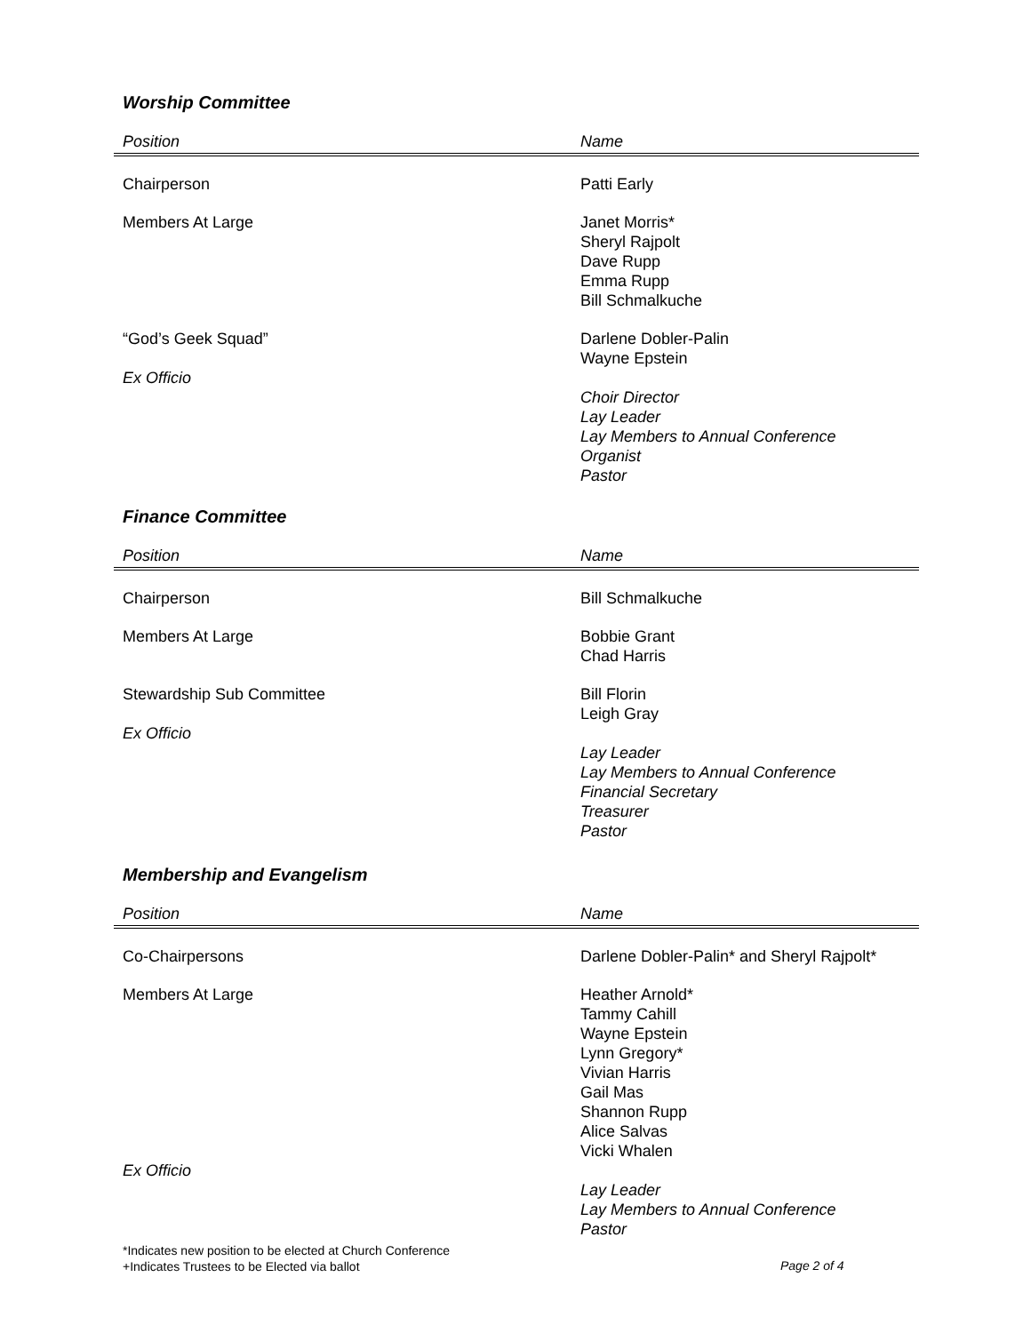Worship Committee
| Position | Name |
| --- | --- |
| Chairperson | Patti Early |
| Members At Large | Janet Morris* Sheryl Rajpolt Dave Rupp Emma Rupp Bill Schmalkuche |
| “God’s Geek Squad” Ex Officio | Darlene Dobler-Palin Wayne Epstein Choir Director Lay Leader Lay Members to Annual Conference Organist Pastor |
Finance Committee
| Position | Name |
| --- | --- |
| Chairperson | Bill Schmalkuche |
| Members At Large | Bobbie Grant Chad Harris |
| Stewardship Sub Committee Ex Officio | Bill Florin Leigh Gray Lay Leader Lay Members to Annual Conference Financial Secretary Treasurer Pastor |
Membership and Evangelism
| Position | Name |
| --- | --- |
| Co-Chairpersons | Darlene Dobler-Palin* and Sheryl Rajpolt* |
| Members At Large Ex Officio | Heather Arnold* Tammy Cahill Wayne Epstein Lynn Gregory* Vivian Harris Gail Mas Shannon Rupp Alice Salvas Vicki Whalen Lay Leader Lay Members to Annual Conference Pastor |
*Indicates new position to be elected at Church Conference
+Indicates Trustees to be Elected via ballot
Page 2 of 4